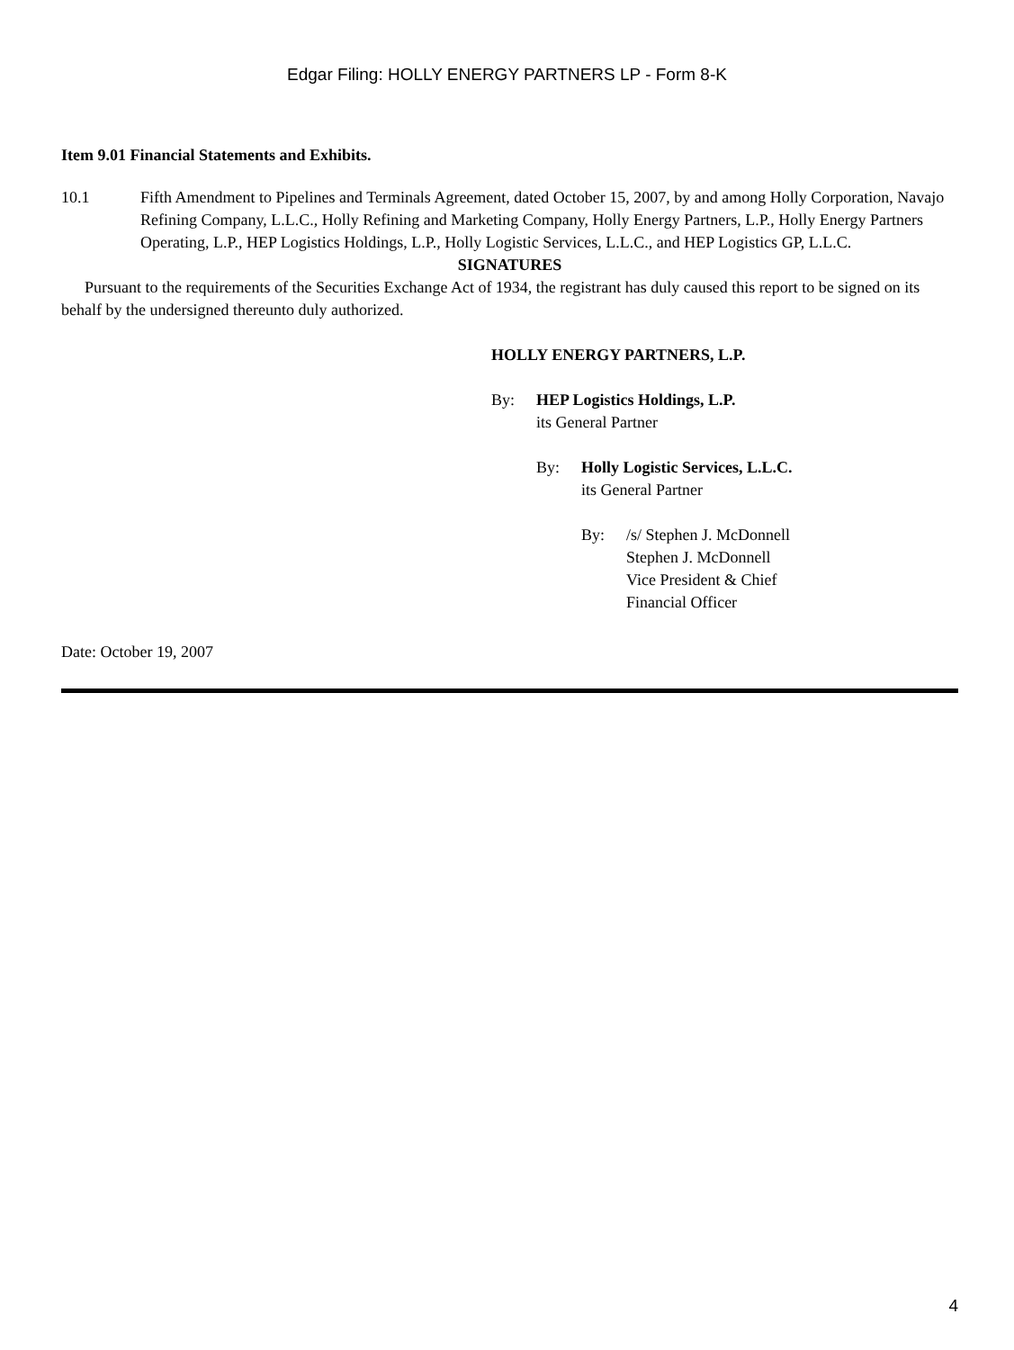Edgar Filing: HOLLY ENERGY PARTNERS LP - Form 8-K
Item 9.01 Financial Statements and Exhibits.
10.1 Fifth Amendment to Pipelines and Terminals Agreement, dated October 15, 2007, by and among Holly Corporation, Navajo Refining Company, L.L.C., Holly Refining and Marketing Company, Holly Energy Partners, L.P., Holly Energy Partners Operating, L.P., HEP Logistics Holdings, L.P., Holly Logistic Services, L.L.C., and HEP Logistics GP, L.L.C.
SIGNATURES
Pursuant to the requirements of the Securities Exchange Act of 1934, the registrant has duly caused this report to be signed on its behalf by the undersigned thereunto duly authorized.
HOLLY ENERGY PARTNERS, L.P.
By: HEP Logistics Holdings, L.P.
its General Partner
By: Holly Logistic Services, L.L.C.
its General Partner
By: /s/ Stephen J. McDonnell
Stephen J. McDonnell
Vice President & Chief
Financial Officer
Date: October 19, 2007
4